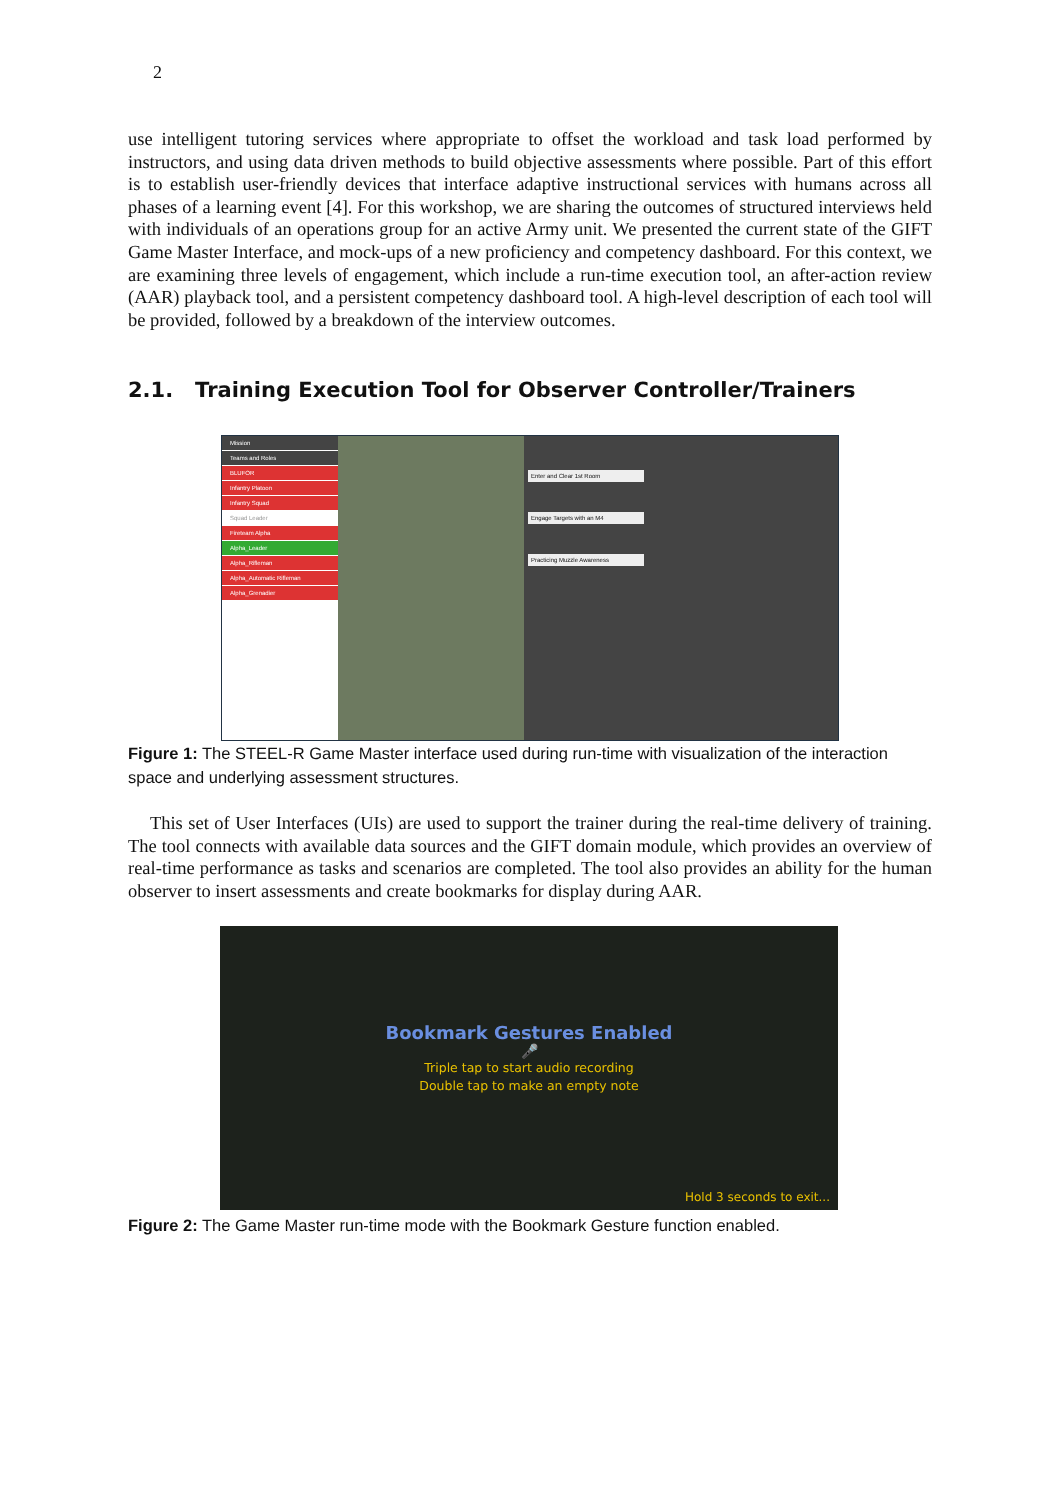2
use intelligent tutoring services where appropriate to offset the workload and task load performed by instructors, and using data driven methods to build objective assessments where possible. Part of this effort is to establish user-friendly devices that interface adaptive instructional services with humans across all phases of a learning event [4]. For this workshop, we are sharing the outcomes of structured interviews held with individuals of an operations group for an active Army unit. We presented the current state of the GIFT Game Master Interface, and mock-ups of a new proficiency and competency dashboard. For this context, we are examining three levels of engagement, which include a run-time execution tool, an after-action review (AAR) playback tool, and a persistent competency dashboard tool. A high-level description of each tool will be provided, followed by a breakdown of the interview outcomes.
2.1. Training Execution Tool for Observer Controller/Trainers
Mission
Teams and Roles
BLUFOR
Infantry Platoon
Infantry Squad
Squad Leader
Fireteam Alpha
Alpha_Leader
Alpha_Rifleman
Alpha_Automatic Rifleman
Alpha_Grenadier
Enter and Clear 1st Room
Engage Targets with an M4
Practicing Muzzle Awareness
Figure 1: The STEEL-R Game Master interface used during run-time with visualization of the interaction space and underlying assessment structures.
This set of User Interfaces (UIs) are used to support the trainer during the real-time delivery of training. The tool connects with available data sources and the GIFT domain module, which provides an overview of real-time performance as tasks and scenarios are completed. The tool also provides an ability for the human observer to insert assessments and create bookmarks for display during AAR.
Bookmark Gestures Enabled
🎤
Triple tap to start audio recording
Double tap to make an empty note
Hold 3 seconds to exit...
Figure 2: The Game Master run-time mode with the Bookmark Gesture function enabled.